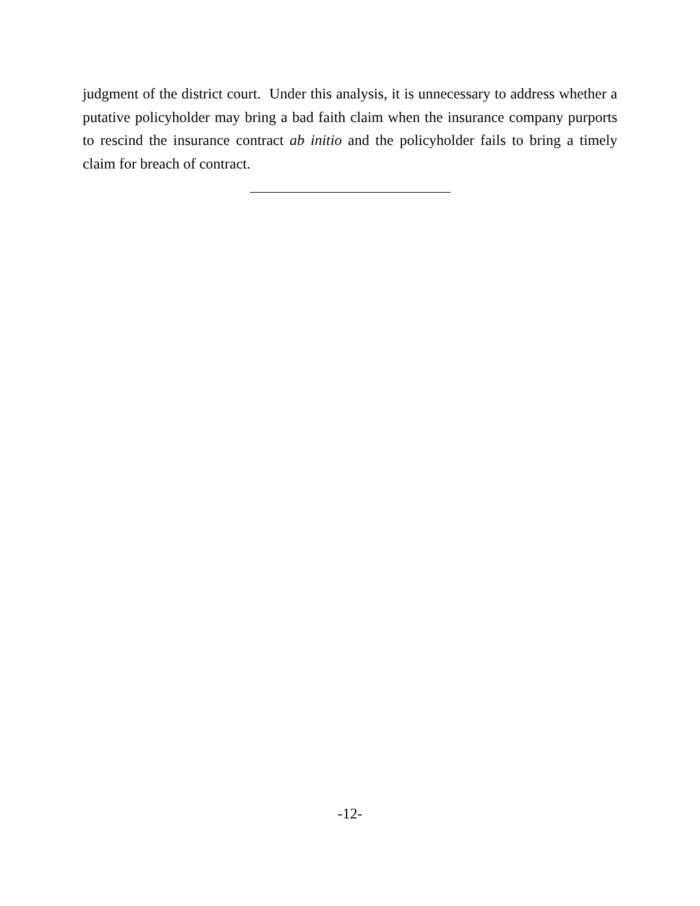judgment of the district court. Under this analysis, it is unnecessary to address whether a putative policyholder may bring a bad faith claim when the insurance company purports to rescind the insurance contract ab initio and the policyholder fails to bring a timely claim for breach of contract.
-12-